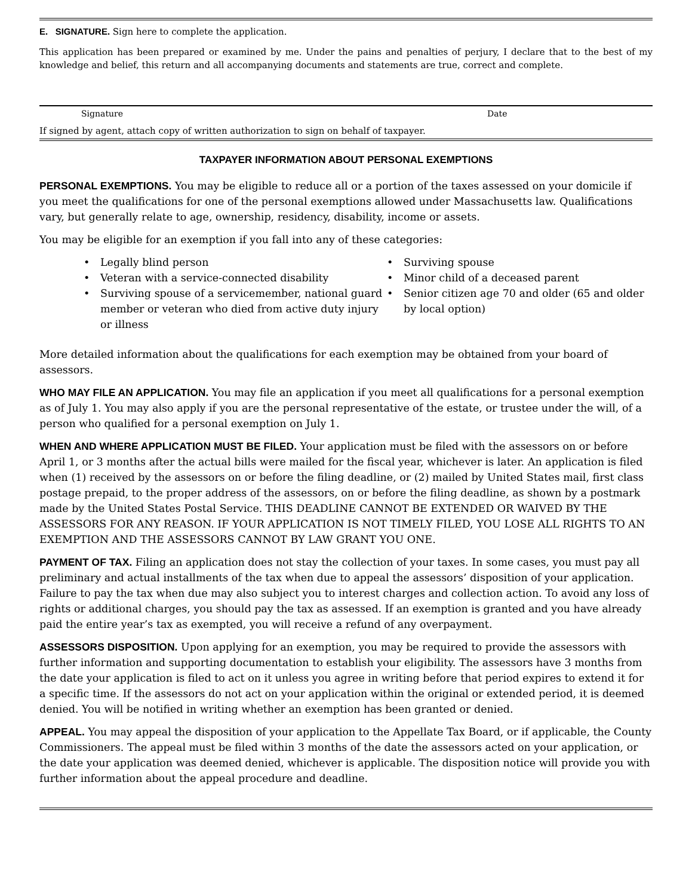E. SIGNATURE. Sign here to complete the application.
This application has been prepared or examined by me. Under the pains and penalties of perjury, I declare that to the best of my knowledge and belief, this return and all accompanying documents and statements are true, correct and complete.
Signature Date
If signed by agent, attach copy of written authorization to sign on behalf of taxpayer.
TAXPAYER INFORMATION ABOUT PERSONAL EXEMPTIONS
PERSONAL EXEMPTIONS. You may be eligible to reduce all or a portion of the taxes assessed on your domicile if you meet the qualifications for one of the personal exemptions allowed under Massachusetts law. Qualifications vary, but generally relate to age, ownership, residency, disability, income or assets.
You may be eligible for an exemption if you fall into any of these categories:
• Legally blind person
• Veteran with a service-connected disability
• Surviving spouse of a servicemember, national guard member or veteran who died from active duty injury or illness
• Surviving spouse
• Minor child of a deceased parent
• Senior citizen age 70 and older (65 and older by local option)
More detailed information about the qualifications for each exemption may be obtained from your board of assessors.
WHO MAY FILE AN APPLICATION. You may file an application if you meet all qualifications for a personal exemption as of July 1. You may also apply if you are the personal representative of the estate, or trustee under the will, of a person who qualified for a personal exemption on July 1.
WHEN AND WHERE APPLICATION MUST BE FILED. Your application must be filed with the assessors on or before April 1, or 3 months after the actual bills were mailed for the fiscal year, whichever is later. An application is filed when (1) received by the assessors on or before the filing deadline, or (2) mailed by United States mail, first class postage prepaid, to the proper address of the assessors, on or before the filing deadline, as shown by a postmark made by the United States Postal Service. THIS DEADLINE CANNOT BE EXTENDED OR WAIVED BY THE ASSESSORS FOR ANY REASON. IF YOUR APPLICATION IS NOT TIMELY FILED, YOU LOSE ALL RIGHTS TO AN EXEMPTION AND THE ASSESSORS CANNOT BY LAW GRANT YOU ONE.
PAYMENT OF TAX. Filing an application does not stay the collection of your taxes. In some cases, you must pay all preliminary and actual installments of the tax when due to appeal the assessors’ disposition of your application. Failure to pay the tax when due may also subject you to interest charges and collection action. To avoid any loss of rights or additional charges, you should pay the tax as assessed. If an exemption is granted and you have already paid the entire year’s tax as exempted, you will receive a refund of any overpayment.
ASSESSORS DISPOSITION. Upon applying for an exemption, you may be required to provide the assessors with further information and supporting documentation to establish your eligibility. The assessors have 3 months from the date your application is filed to act on it unless you agree in writing before that period expires to extend it for a specific time. If the assessors do not act on your application within the original or extended period, it is deemed denied. You will be notified in writing whether an exemption has been granted or denied.
APPEAL. You may appeal the disposition of your application to the Appellate Tax Board, or if applicable, the County Commissioners. The appeal must be filed within 3 months of the date the assessors acted on your application, or the date your application was deemed denied, whichever is applicable. The disposition notice will provide you with further information about the appeal procedure and deadline.